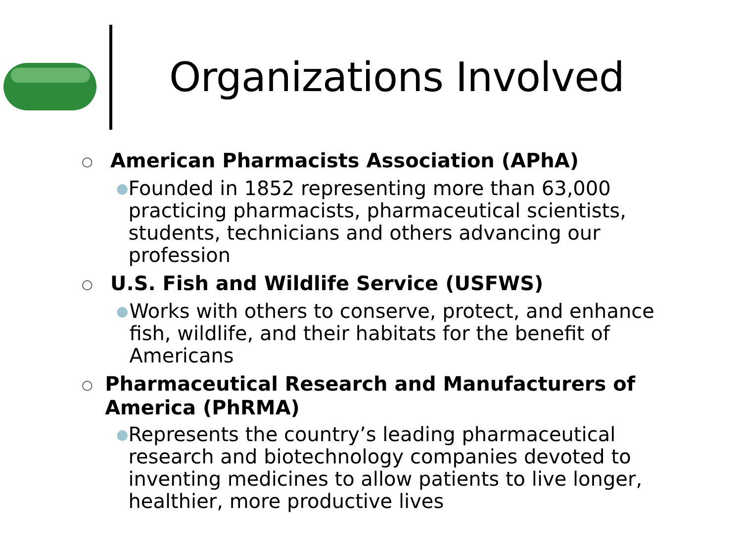Organizations Involved
○ American Pharmacists Association (APhA)
● Founded in 1852 representing more than 63,000 practicing pharmacists, pharmaceutical scientists, students, technicians and others advancing our profession
○ U.S. Fish and Wildlife Service (USFWS)
● Works with others to conserve, protect, and enhance fish, wildlife, and their habitats for the benefit of Americans
○ Pharmaceutical Research and Manufacturers of America (PhRMA)
● Represents the country’s leading pharmaceutical research and biotechnology companies devoted to inventing medicines to allow patients to live longer, healthier, more productive lives